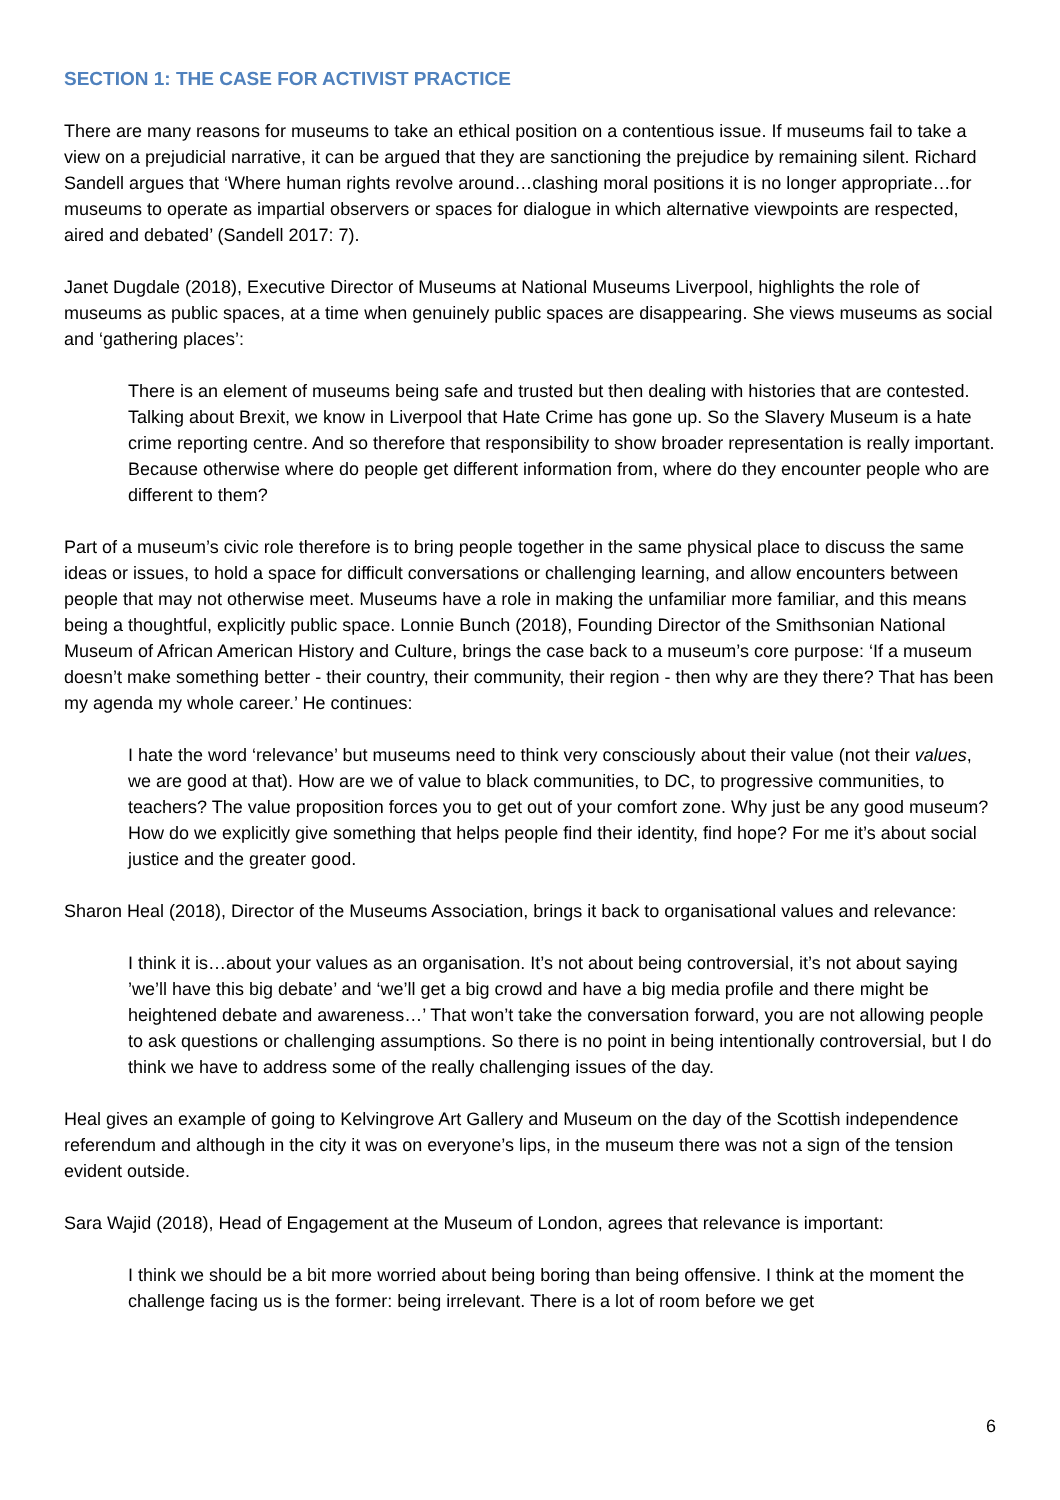SECTION 1: THE CASE FOR ACTIVIST PRACTICE
There are many reasons for museums to take an ethical position on a contentious issue. If museums fail to take a view on a prejudicial narrative, it can be argued that they are sanctioning the prejudice by remaining silent. Richard Sandell argues that ‘Where human rights revolve around…clashing moral positions it is no longer appropriate…for museums to operate as impartial observers or spaces for dialogue in which alternative viewpoints are respected, aired and debated’ (Sandell 2017: 7).
Janet Dugdale (2018), Executive Director of Museums at National Museums Liverpool, highlights the role of museums as public spaces, at a time when genuinely public spaces are disappearing. She views museums as social and ‘gathering places’:
There is an element of museums being safe and trusted but then dealing with histories that are contested. Talking about Brexit, we know in Liverpool that Hate Crime has gone up. So the Slavery Museum is a hate crime reporting centre. And so therefore that responsibility to show broader representation is really important. Because otherwise where do people get different information from, where do they encounter people who are different to them?
Part of a museum’s civic role therefore is to bring people together in the same physical place to discuss the same ideas or issues, to hold a space for difficult conversations or challenging learning, and allow encounters between people that may not otherwise meet. Museums have a role in making the unfamiliar more familiar, and this means being a thoughtful, explicitly public space. Lonnie Bunch (2018), Founding Director of the Smithsonian National Museum of African American History and Culture, brings the case back to a museum’s core purpose: ‘If a museum doesn’t make something better - their country, their community, their region - then why are they there? That has been my agenda my whole career.’ He continues:
I hate the word ‘relevance’ but museums need to think very consciously about their value (not their values, we are good at that). How are we of value to black communities, to DC, to progressive communities, to teachers? The value proposition forces you to get out of your comfort zone. Why just be any good museum? How do we explicitly give something that helps people find their identity, find hope? For me it’s about social justice and the greater good.
Sharon Heal (2018), Director of the Museums Association, brings it back to organisational values and relevance:
I think it is…about your values as an organisation. It’s not about being controversial, it’s not about saying ’we’ll have this big debate’ and ‘we’ll get a big crowd and have a big media profile and there might be heightened debate and awareness…’ That won’t take the conversation forward, you are not allowing people to ask questions or challenging assumptions. So there is no point in being intentionally controversial, but I do think we have to address some of the really challenging issues of the day.
Heal gives an example of going to Kelvingrove Art Gallery and Museum on the day of the Scottish independence referendum and although in the city it was on everyone’s lips, in the museum there was not a sign of the tension evident outside.
Sara Wajid (2018), Head of Engagement at the Museum of London, agrees that relevance is important:
I think we should be a bit more worried about being boring than being offensive. I think at the moment the challenge facing us is the former: being irrelevant. There is a lot of room before we get
6